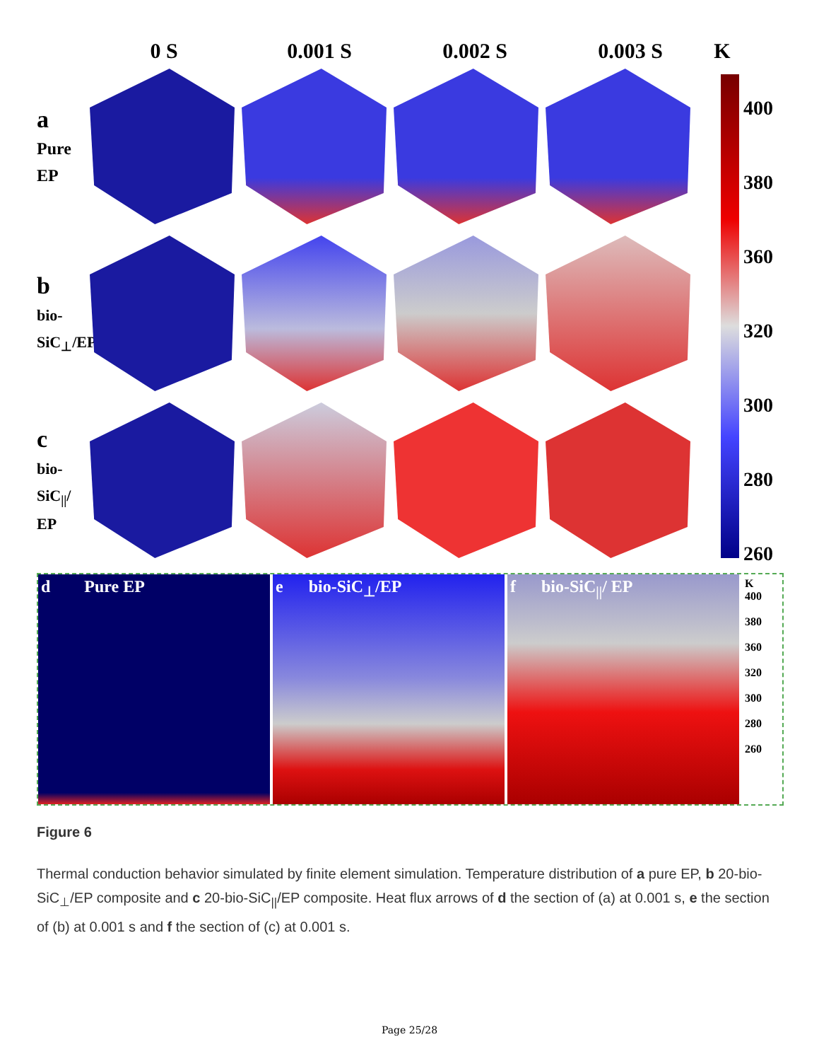0 S 0.001 S 0.002 S 0.003 S K
a
Pure EP
b
bio-SiC<sub>⊥</sub>/EP
c
bio-SiC<sub>||</sub>/ EP
400
380
360
320
300
280
260
d Pure EP e bio-SiC<sub>⊥</sub>/EP f bio-SiC<sub>||</sub>/ EP
K
400
380
360
320
300
280
260
Figure 6
Thermal conduction behavior simulated by finite element simulation. Temperature distribution of a pure EP, b 20-bio-SiC<sub>⊥</sub>/EP composite and c 20-bio-SiC<sub>||</sub>/EP composite. Heat flux arrows of d the section of (a) at 0.001 s, e the section of (b) at 0.001 s and f the section of (c) at 0.001 s.
Page 25/28